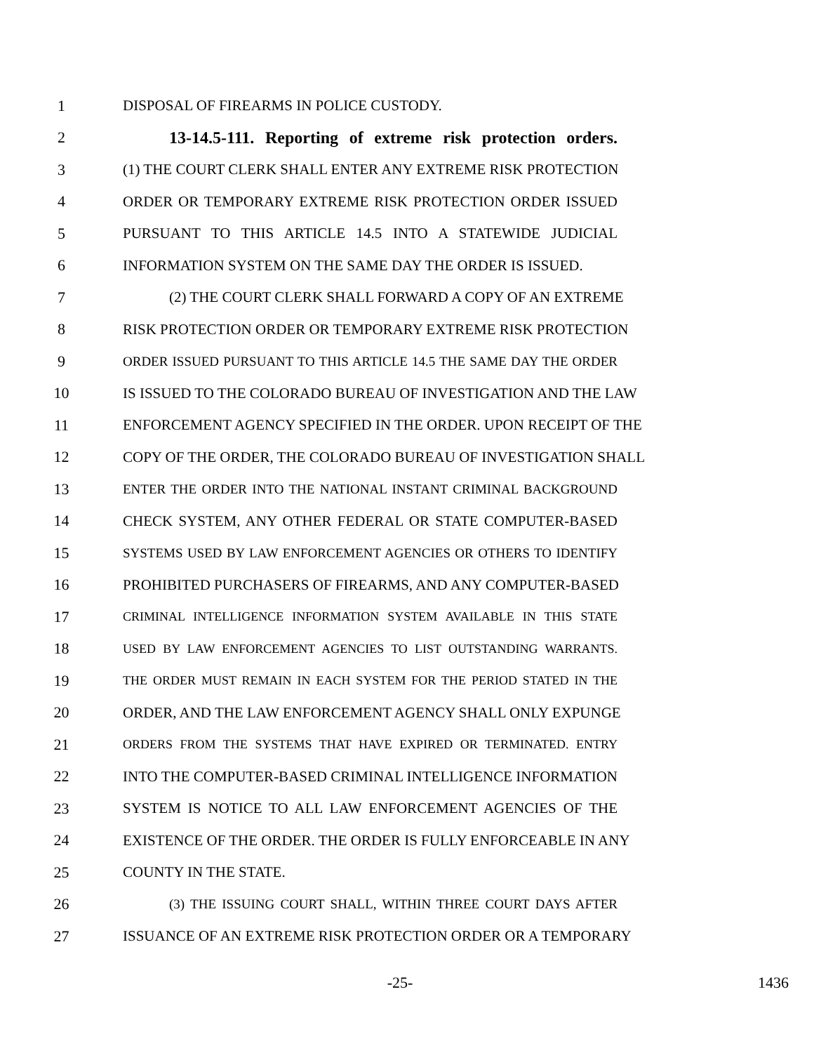1 DISPOSAL OF FIREARMS IN POLICE CUSTODY.
2 13-14.5-111. Reporting of extreme risk protection orders.
3 (1) THE COURT CLERK SHALL ENTER ANY EXTREME RISK PROTECTION
4 ORDER OR TEMPORARY EXTREME RISK PROTECTION ORDER ISSUED
5 PURSUANT TO THIS ARTICLE 14.5 INTO A STATEWIDE JUDICIAL
6 INFORMATION SYSTEM ON THE SAME DAY THE ORDER IS ISSUED.
7 (2) THE COURT CLERK SHALL FORWARD A COPY OF AN EXTREME
8 RISK PROTECTION ORDER OR TEMPORARY EXTREME RISK PROTECTION
9 ORDER ISSUED PURSUANT TO THIS ARTICLE 14.5 THE SAME DAY THE ORDER
10 IS ISSUED TO THE COLORADO BUREAU OF INVESTIGATION AND THE LAW
11 ENFORCEMENT AGENCY SPECIFIED IN THE ORDER. UPON RECEIPT OF THE
12 COPY OF THE ORDER, THE COLORADO BUREAU OF INVESTIGATION SHALL
13 ENTER THE ORDER INTO THE NATIONAL INSTANT CRIMINAL BACKGROUND
14 CHECK SYSTEM, ANY OTHER FEDERAL OR STATE COMPUTER-BASED
15 SYSTEMS USED BY LAW ENFORCEMENT AGENCIES OR OTHERS TO IDENTIFY
16 PROHIBITED PURCHASERS OF FIREARMS, AND ANY COMPUTER-BASED
17 CRIMINAL INTELLIGENCE INFORMATION SYSTEM AVAILABLE IN THIS STATE
18 USED BY LAW ENFORCEMENT AGENCIES TO LIST OUTSTANDING WARRANTS.
19 THE ORDER MUST REMAIN IN EACH SYSTEM FOR THE PERIOD STATED IN THE
20 ORDER, AND THE LAW ENFORCEMENT AGENCY SHALL ONLY EXPUNGE
21 ORDERS FROM THE SYSTEMS THAT HAVE EXPIRED OR TERMINATED. ENTRY
22 INTO THE COMPUTER-BASED CRIMINAL INTELLIGENCE INFORMATION
23 SYSTEM IS NOTICE TO ALL LAW ENFORCEMENT AGENCIES OF THE
24 EXISTENCE OF THE ORDER. THE ORDER IS FULLY ENFORCEABLE IN ANY
25 COUNTY IN THE STATE.
26 (3) THE ISSUING COURT SHALL, WITHIN THREE COURT DAYS AFTER
27 ISSUANCE OF AN EXTREME RISK PROTECTION ORDER OR A TEMPORARY
-25- 1436